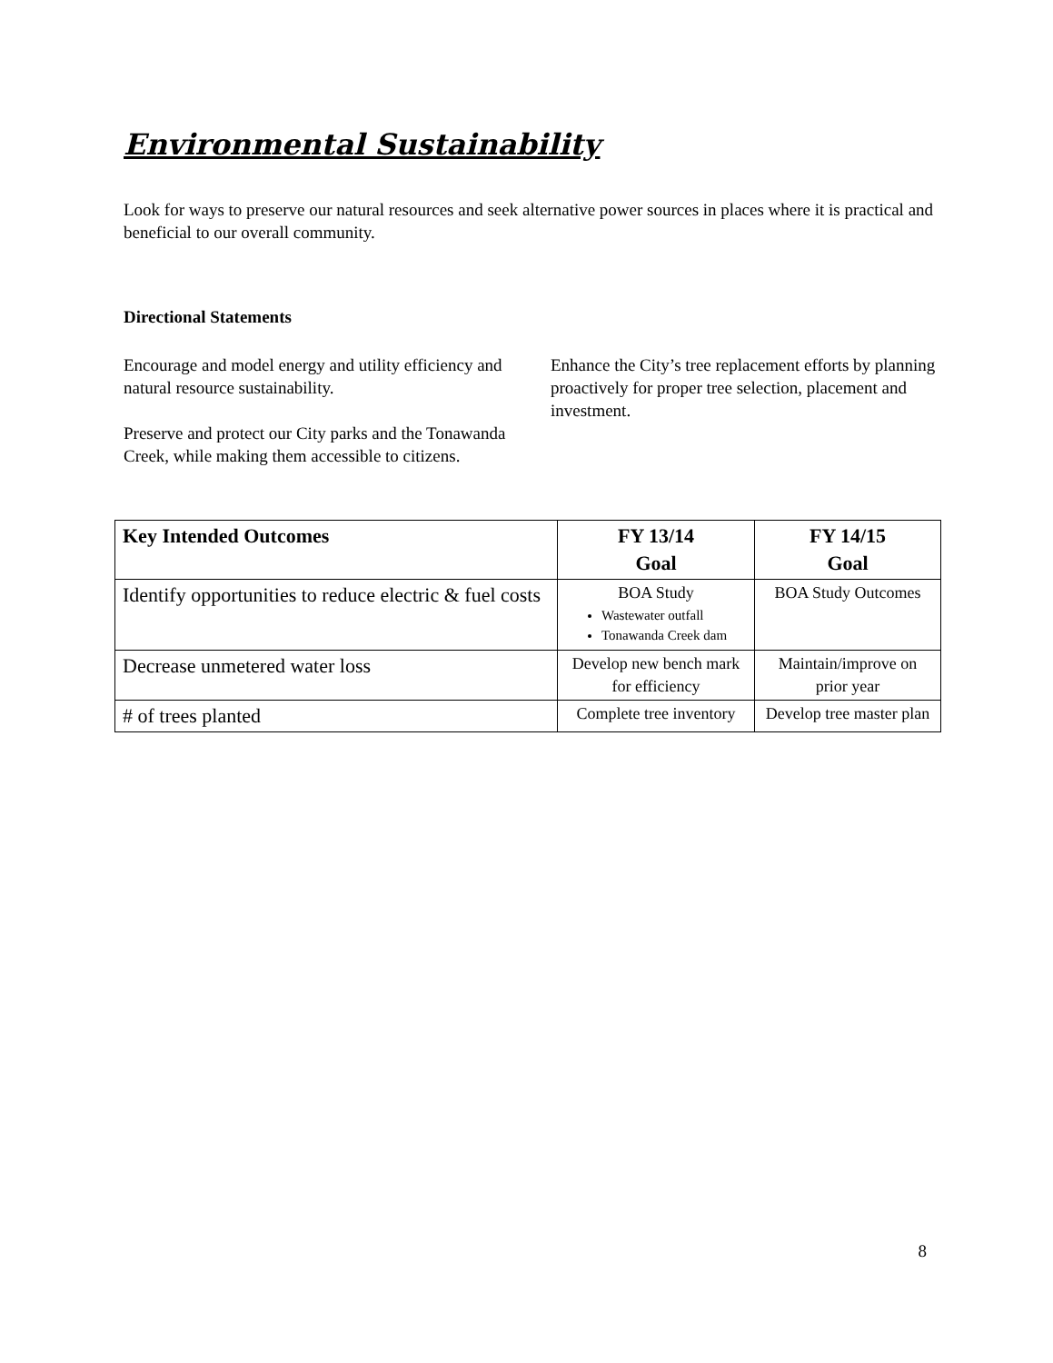Environmental Sustainability
Look for ways to preserve our natural resources and seek alternative power sources in places where it is practical and beneficial to our overall community.
Directional Statements
Encourage and model energy and utility efficiency and natural resource sustainability.
Preserve and protect our City parks and the Tonawanda Creek, while making them accessible to citizens.
Enhance the City’s tree replacement efforts by planning proactively for proper tree selection, placement and investment.
| Key Intended Outcomes | FY 13/14 Goal | FY 14/15 Goal |
| --- | --- | --- |
| Identify opportunities to reduce electric & fuel costs | BOA Study Wastewater outfall Tonawanda Creek dam | BOA Study Outcomes |
| Decrease unmetered water loss | Develop new bench mark for efficiency | Maintain/improve on prior year |
| # of trees planted | Complete tree inventory | Develop tree master plan |
8